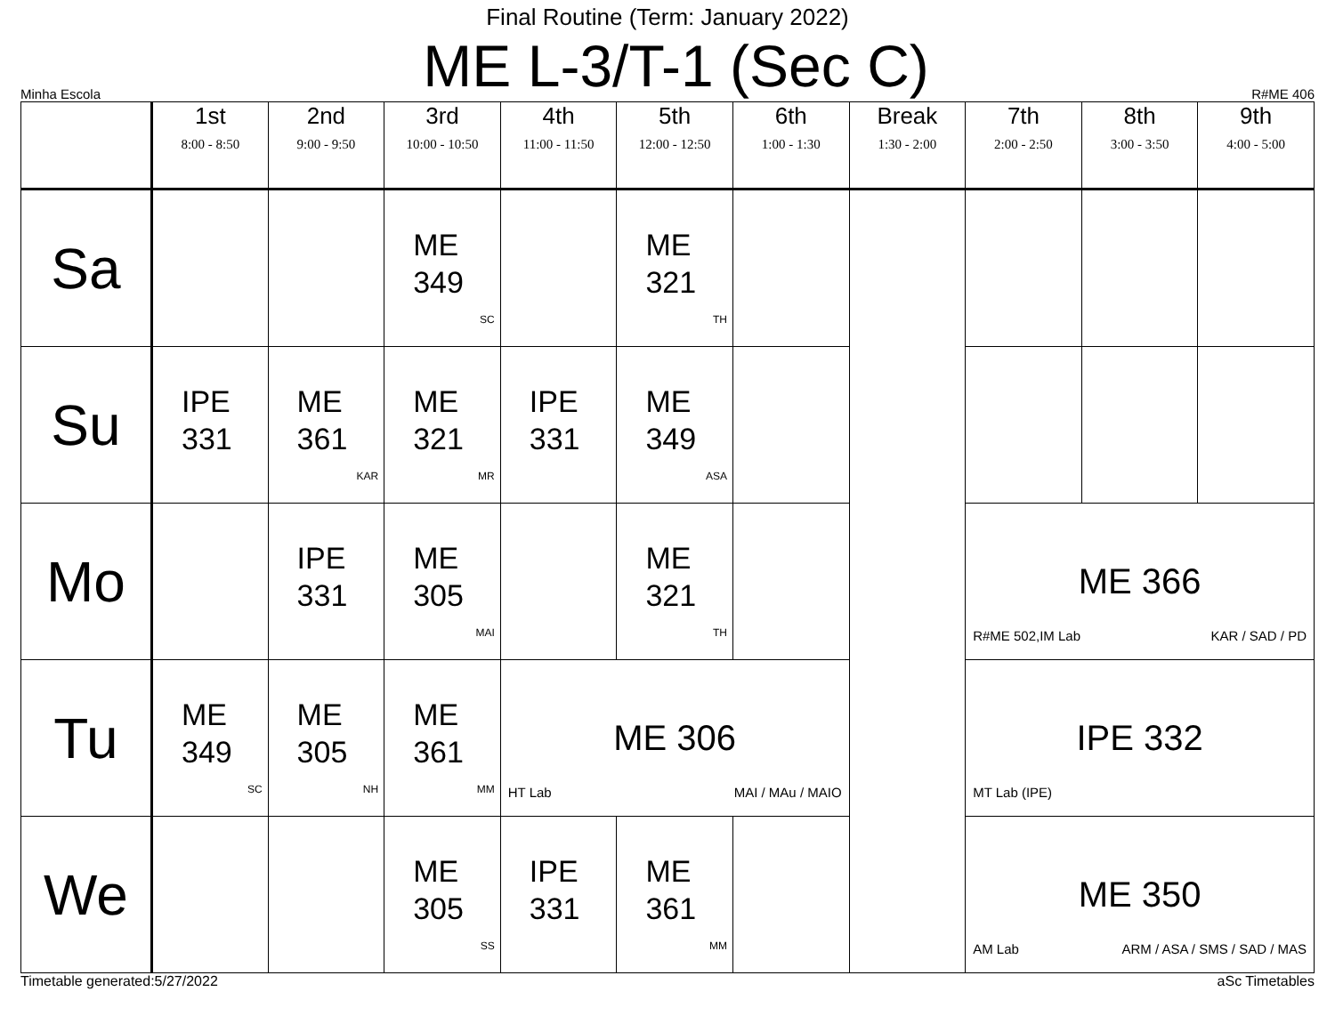Final Routine (Term: January 2022)
Minha Escola
ME L-3/T-1 (Sec C)
R#ME 406
| | 1st 8:00 - 8:50 | 2nd 9:00 - 9:50 | 3rd 10:00 - 10:50 | 4th 11:00 - 11:50 | 5th 12:00 - 12:50 | 6th 1:00 - 1:30 | Break 1:30 - 2:00 | 7th 2:00 - 2:50 | 8th 3:00 - 3:50 | 9th 4:00 - 5:00 |
| --- | --- | --- | --- | --- | --- | --- | --- | --- | --- | --- |
| Sa | | | ME 349 SC | | ME 321 TH | | | | | |
| Su | IPE 331 | ME 361 KAR | ME 321 MR | IPE 331 | ME 349 ASA | | | | | |
| Mo | | IPE 331 | ME 305 MAI | | ME 321 TH | | | ME 366 R#ME 502,IM Lab KAR / SAD / PD | | |
| Tu | ME 349 SC | ME 305 NH | ME 361 MM | ME 306 HT Lab MAI / MAu / MAIO | | | | IPE 332 MT Lab (IPE) | | |
| We | | | ME 305 SS | IPE 331 | ME 361 MM | | | ME 350 AM Lab ARM / ASA / SMS / SAD / MAS | | |
Timetable generated:5/27/2022 aSc Timetables